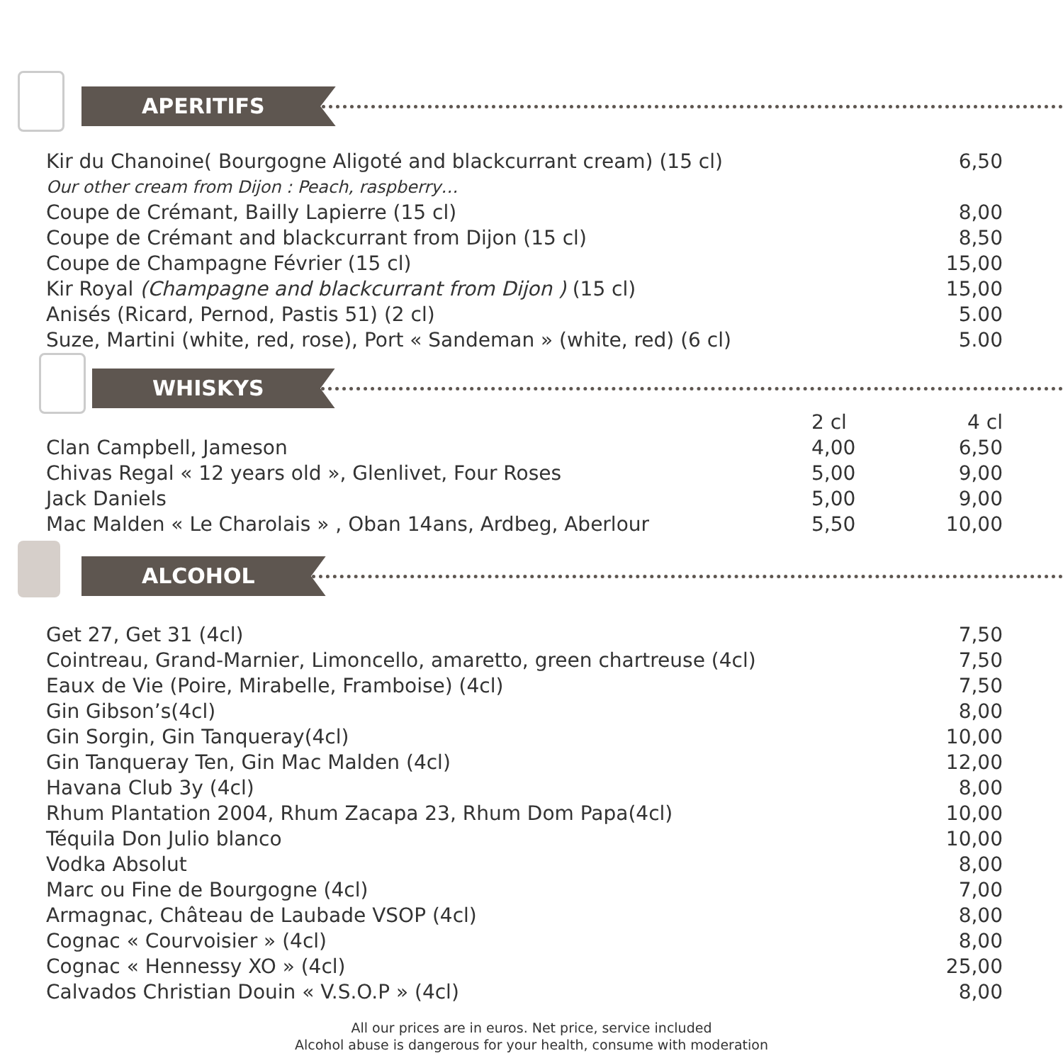APERITIFS
| Kir du Chanoine( Bourgogne Aligoté and blackcurrant cream) (15 cl) | 6,50 |
| Our other cream from Dijon : Peach, raspberry… | |
| Coupe de Crémant, Bailly Lapierre (15 cl) | 8,00 |
| Coupe de Crémant and blackcurrant from Dijon (15 cl) | 8,50 |
| Coupe de Champagne Février (15 cl) | 15,00 |
| Kir Royal (Champagne and blackcurrant from Dijon ) (15 cl) | 15,00 |
| Anisés (Ricard, Pernod, Pastis 51) (2 cl) | 5.00 |
| Suze, Martini (white, red, rose), Port « Sandeman » (white, red) (6 cl) | 5.00 |
WHISKYS
| | 2 cl | 4 cl |
| Clan Campbell, Jameson | 4,00 | 6,50 |
| Chivas Regal « 12 years old », Glenlivet, Four Roses | 5,00 | 9,00 |
| Jack Daniels | 5,00 | 9,00 |
| Mac Malden « Le Charolais » , Oban 14ans, Ardbeg, Aberlour | 5,50 | 10,00 |
ALCOHOL
| Get 27, Get 31 (4cl) | 7,50 |
| Cointreau, Grand-Marnier, Limoncello, amaretto, green chartreuse (4cl) | 7,50 |
| Eaux de Vie (Poire, Mirabelle, Framboise) (4cl) | 7,50 |
| Gin Gibson’s(4cl) | 8,00 |
| Gin Sorgin, Gin Tanqueray(4cl) | 10,00 |
| Gin Tanqueray Ten, Gin Mac Malden (4cl) | 12,00 |
| Havana Club 3y (4cl) | 8,00 |
| Rhum Plantation 2004, Rhum Zacapa 23, Rhum Dom Papa(4cl) | 10,00 |
| Téquila Don Julio blanco | 10,00 |
| Vodka Absolut | 8,00 |
| Marc ou Fine de Bourgogne (4cl) | 7,00 |
| Armagnac, Château de Laubade VSOP (4cl) | 8,00 |
| Cognac « Courvoisier » (4cl) | 8,00 |
| Cognac « Hennessy XO » (4cl) | 25,00 |
| Calvados Christian Douin « V.S.O.P » (4cl) | 8,00 |
All our prices are in euros. Net price, service included
Alcohol abuse is dangerous for your health, consume with moderation